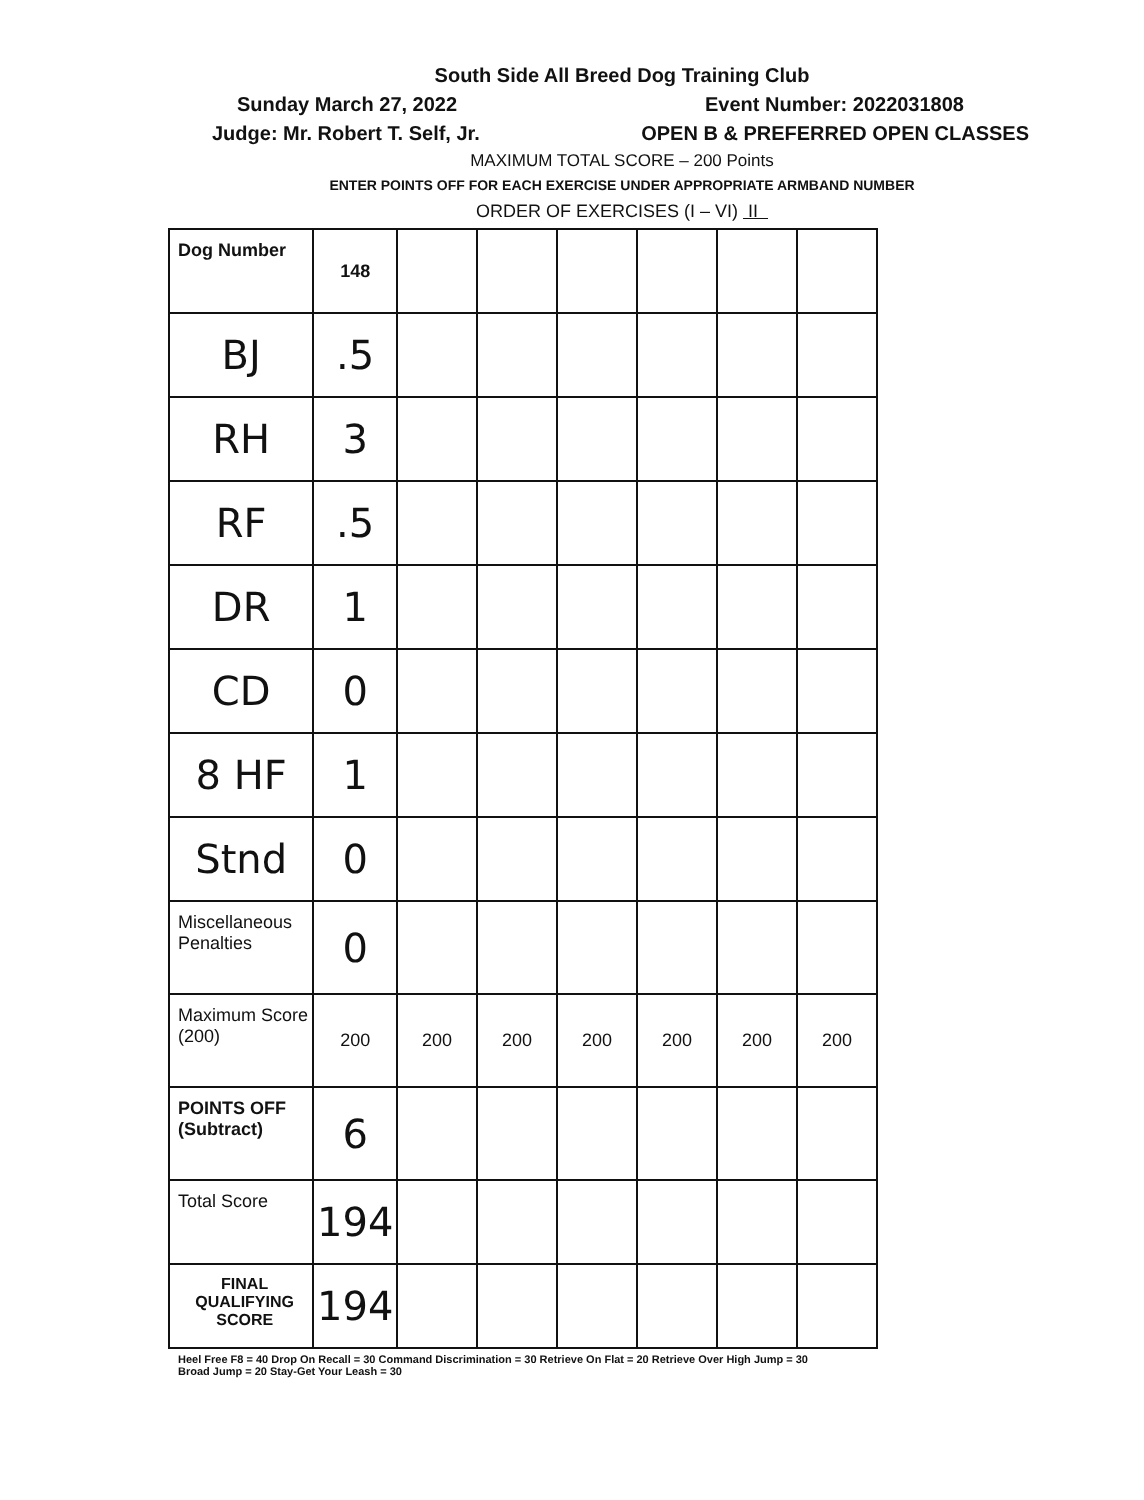South Side All Breed Dog Training Club
Sunday March 27, 2022 Event Number: 2022031808
Judge: Mr. Robert T. Self, Jr. OPEN B & PREFERRED OPEN CLASSES
MAXIMUM TOTAL SCORE – 200 Points
ENTER POINTS OFF FOR EACH EXERCISE UNDER APPROPRIATE ARMBAND NUMBER
ORDER OF EXERCISES (I – VI) II
| Dog Number | 148 | | | | | | |
| --- | --- | --- | --- | --- | --- | --- | --- |
| BJ | .5 | | | | | | |
| RH | 3 | | | | | | |
| RF | .5 | | | | | | |
| DR | 1 | | | | | | |
| CD | 0 | | | | | | |
| 8 HF | 1 | | | | | | |
| Stnd | 0 | | | | | | |
| Miscellaneous Penalties | 0 | | | | | | |
| Maximum Score (200) | 200 | 200 | 200 | 200 | 200 | 200 | 200 |
| POINTS OFF (Subtract) | 6 | | | | | | |
| Total Score | 194 | | | | | | |
| FINAL QUALIFYING SCORE | 194 | | | | | | |
Heel Free F8 = 40 Drop On Recall = 30 Command Discrimination = 30 Retrieve On Flat = 20 Retrieve Over High Jump = 30
Broad Jump = 20 Stay-Get Your Leash = 30